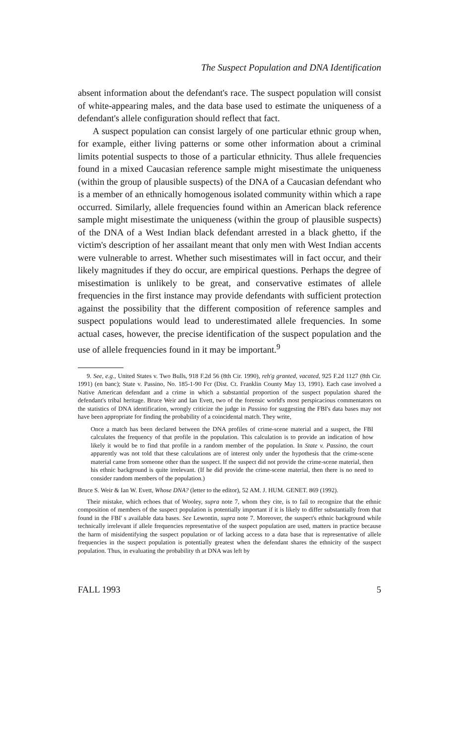The Suspect Population and DNA Identification
absent information about the defendant's race. The suspect population will consist of white-appearing males, and the data base used to estimate the uniqueness of a defendant's allele configuration should reflect that fact.
A suspect population can consist largely of one particular ethnic group when, for example, either living patterns or some other information about a criminal limits potential suspects to those of a particular ethnicity. Thus allele frequencies found in a mixed Caucasian reference sample might misestimate the uniqueness (within the group of plausible suspects) of the DNA of a Caucasian defendant who is a member of an ethnically homogenous isolated community within which a rape occurred. Similarly, allele frequencies found within an American black reference sample might misestimate the uniqueness (within the group of plausible suspects) of the DNA of a West Indian black defendant arrested in a black ghetto, if the victim's description of her assailant meant that only men with West Indian accents were vulnerable to arrest. Whether such misestimates will in fact occur, and their likely magnitudes if they do occur, are empirical questions. Perhaps the degree of misestimation is unlikely to be great, and conservative estimates of allele frequencies in the first instance may provide defendants with sufficient protection against the possibility that the different composition of reference samples and suspect populations would lead to underestimated allele frequencies. In some actual cases, however, the precise identification of the suspect population and the use of allele frequencies found in it may be important.<sup>9</sup>
9. See, e.g., United States v. Two Bulls, 918 F.2d 56 (8th Cir. 1990), reh'g granted, vacated, 925 F.2d 1127 (8th Cir. 1991) (en banc); State v. Passino, No. 185-1-90 Fcr (Dist. Ct. Franklin County May 13, 1991). Each case involved a Native American defendant and a crime in which a substantial proportion of the suspect population shared the defendant's tribal heritage. Bruce Weir and Ian Evett, two of the forensic world's most perspicacious commentators on the statistics of DNA identification, wrongly criticize the judge in Passino for suggesting the FBI's data bases may not have been appropriate for finding the probability of a coincidental match. They write,
Once a match has been declared between the DNA profiles of crime-scene material and a suspect, the FBI calculates the frequency of that profile in the population. This calculation is to provide an indication of how likely it would be to find that profile in a random member of the population. In State v. Passino, the court apparently was not told that these calculations are of interest only under the hypothesis that the crime-scene material came from someone other than the suspect. If the suspect did not provide the crime-scene material, then his ethnic background is quite irrelevant. (If he did provide the crime-scene material, then there is no need to consider random members of the population.)
Bruce S. Weir & Ian W. Evett, Whose DNA? (letter to the editor), 52 AM. J. HUM. GENET. 869 (1992).
Their mistake, which echoes that of Wooley, supra note 7, whom they cite, is to fail to recognize that the ethnic composition of members of the suspect population is potentially important if it is likely to differ substantially from that found in the FBI' s available data bases. See Lewontin, supra note 7. Moreover, the suspect's ethnic background while technically irrelevant if allele frequencies representative of the suspect population are used, matters in practice because the harm of misidentifying the suspect population or of lacking access to a data base that is representative of allele frequencies in the suspect population is potentially greatest when the defendant shares the ethnicity of the suspect population. Thus, in evaluating the probability th at DNA was left by
FALL 1993 5